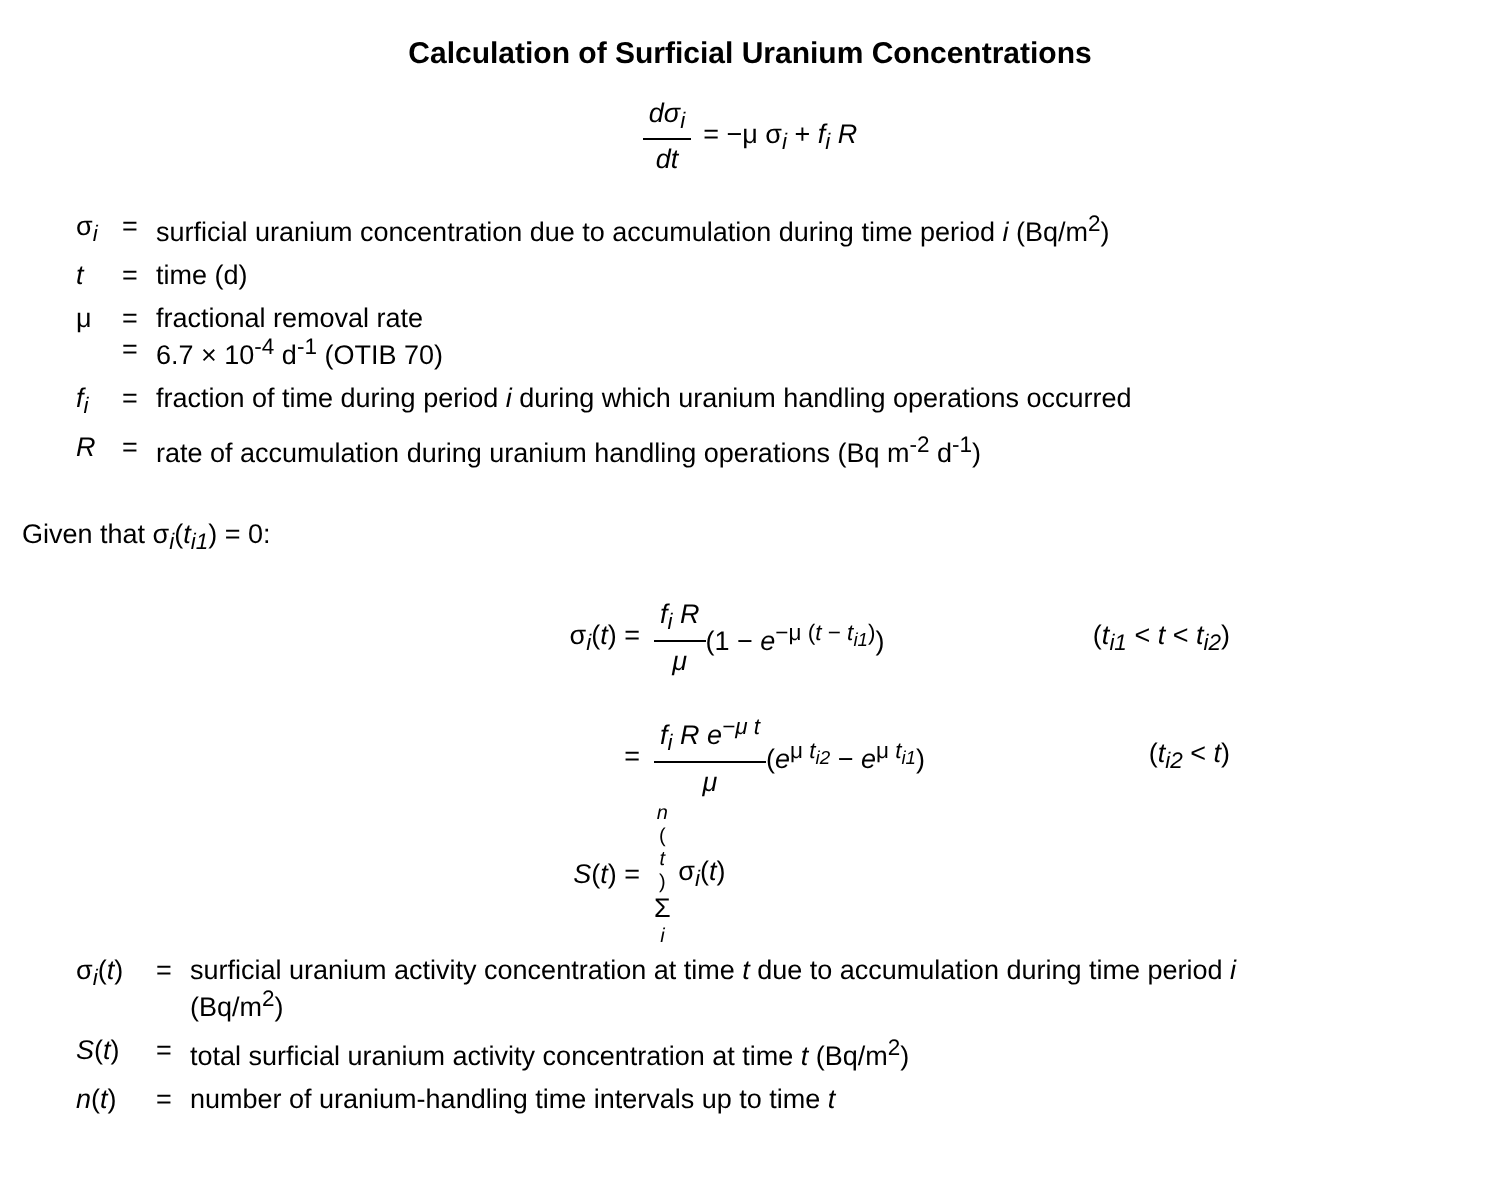Calculation of Surficial Uranium Concentrations
dσ<sub>i</sub> dt = −μ σ<sub>i</sub> + f<sub>i</sub> R
| σ<sub>i</sub> | = | surficial uranium concentration due to accumulation during time period i (Bq/m<sup>2</sup>) |
| t | = | time (d) |
| μ | = = | fractional removal rate 6.7 × 10<sup>-4</sup> d<sup>-1</sup> (OTIB 70) |
| f<sub>i</sub> | = | fraction of time during period i during which uranium handling operations occurred |
| R | = | rate of accumulation during uranium handling operations (Bq m<sup>-2</sup> d<sup>-1</sup>) |
Given that σ<sub>i</sub>(t<sub>i1</sub>) = 0:
σ<sub>i</sub>(t) = f<sub>i</sub> R μ (1 − e<sup>−μ (t − t<sub>i1</sub>)</sup>) (t<sub>i1</sub> < t < t<sub>i2</sub>)
= f<sub>i</sub> R e<sup>−μ t</sup> μ (e<sup>μ t<sub>i2</sub></sup> − e<sup>μ t<sub>i1</sub></sup>) (t<sub>i2</sub> < t)
S(t) = n (t) Σ i σ<sub>i</sub>(t)
| σ<sub>i</sub>( t ) | = | surficial uranium activity concentration at time t due to accumulation during time period i (Bq/m<sup>2</sup>) |
| S ( t ) | = | total surficial uranium activity concentration at time t (Bq/m<sup>2</sup>) |
| n ( t ) | = | number of uranium-handling time intervals up to time t |